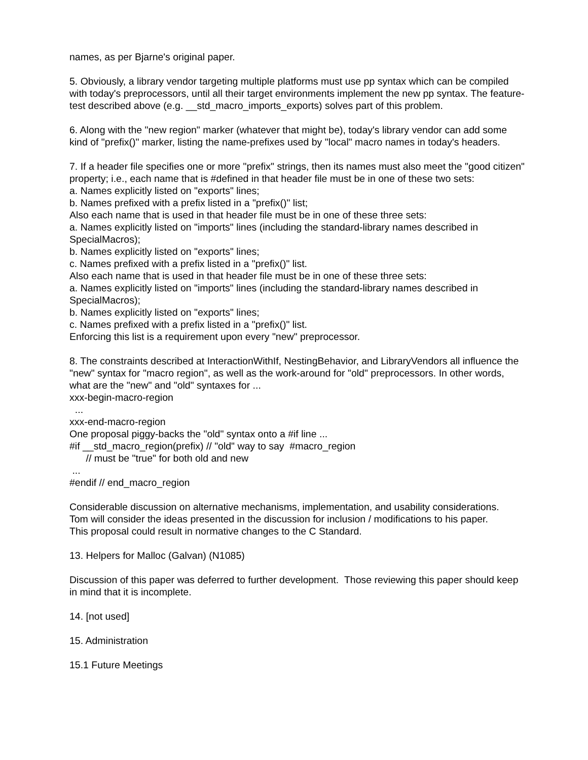names, as per Bjarne's original paper.
5. Obviously, a library vendor targeting multiple platforms must use pp syntax which can be compiled with today's preprocessors, until all their target environments implement the new pp syntax. The feature-test described above (e.g. __std_macro_imports_exports) solves part of this problem.
6. Along with the "new region" marker (whatever that might be), today's library vendor can add some kind of "prefix()" marker, listing the name-prefixes used by "local" macro names in today's headers.
7. If a header file specifies one or more "prefix" strings, then its names must also meet the "good citizen" property; i.e., each name that is #defined in that header file must be in one of these two sets:
a. Names explicitly listed on "exports" lines;
b. Names prefixed with a prefix listed in a "prefix()" list;
Also each name that is used in that header file must be in one of these three sets:
a. Names explicitly listed on "imports" lines (including the standard-library names described in SpecialMacros);
b. Names explicitly listed on "exports" lines;
c. Names prefixed with a prefix listed in a "prefix()" list.
Also each name that is used in that header file must be in one of these three sets:
a. Names explicitly listed on "imports" lines (including the standard-library names described in SpecialMacros);
b. Names explicitly listed on "exports" lines;
c. Names prefixed with a prefix listed in a "prefix()" list.
Enforcing this list is a requirement upon every "new" preprocessor.
8. The constraints described at InteractionWithIf, NestingBehavior, and LibraryVendors all influence the "new" syntax for "macro region", as well as the work-around for "old" preprocessors. In other words, what are the "new" and "old" syntaxes for ...
xxx-begin-macro-region
...
xxx-end-macro-region
One proposal piggy-backs the "old" syntax onto a #if line ...
#if __std_macro_region(prefix) // "old" way to say #macro_region
// must be "true" for both old and new
...
#endif // end_macro_region
Considerable discussion on alternative mechanisms, implementation, and usability considerations.
Tom will consider the ideas presented in the discussion for inclusion / modifications to his paper.
This proposal could result in normative changes to the C Standard.
13. Helpers for Malloc (Galvan) (N1085)
Discussion of this paper was deferred to further development. Those reviewing this paper should keep in mind that it is incomplete.
14. [not used]
15. Administration
15.1 Future Meetings